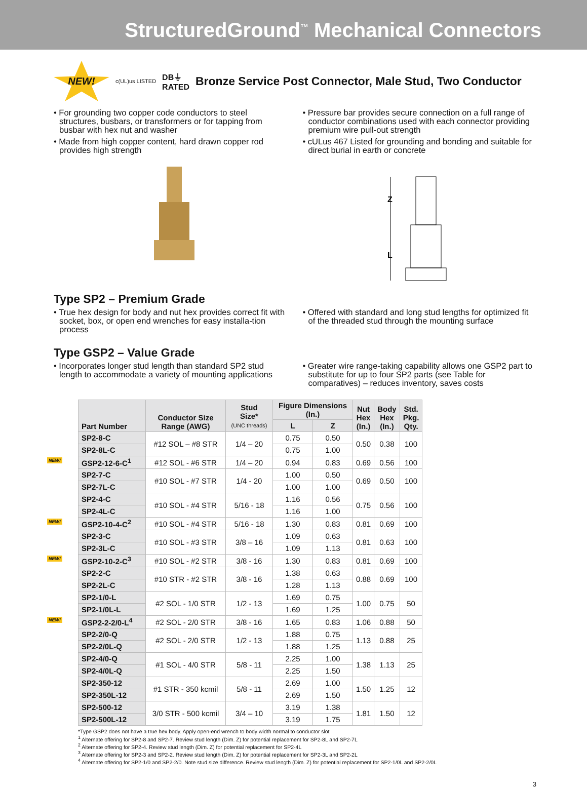StructuredGround<sup>™</sup> Mechanical Connectors
NEW!
c(UL)us LISTED DB⏚
RATED
Bronze Service Post Connector, Male Stud, Two Conductor
• For grounding two copper code conductors to steel structures, busbars, or transformers or for tapping from busbar with hex nut and washer
• Made from high copper content, hard drawn copper rod provides high strength
• Pressure bar provides secure connection on a full range of conductor combinations used with each connector providing premium wire pull-out strength
• cULus 467 Listed for grounding and bonding and suitable for direct burial in earth or concrete
Z
L
Type SP2 – Premium Grade
• True hex design for body and nut hex provides correct fit with socket, box, or open end wrenches for easy installa-tion process
• Offered with standard and long stud lengths for optimized fit of the threaded stud through the mounting surface
Type GSP2 – Value Grade
• Incorporates longer stud length than standard SP2 stud length to accommodate a variety of mounting applications
• Greater wire range-taking capability allows one GSP2 part to substitute for up to four SP2 parts (see Table for comparatives) – reduces inventory, saves costs
| Part Number | Conductor Size Range (AWG) | Stud Size* (UNC threads) | Figure Dimensions (In.) | | Nut Hex (In.) | Body Hex (In.) | Std. Pkg. Qty. |
| --- | --- | --- | --- | --- | --- | --- | --- |
| | | | L | Z | | | |
| SP2-8-C | #12 SOL – #8 STR | 1/4 – 20 | 0.75 | 0.50 | 0.50 | 0.38 | 100 |
| SP2-8L-C | | | 0.75 | 1.00 | | | |
| NEW! GSP2-12-6-C<sup>1</sup> | #12 SOL - #6 STR | 1/4 – 20 | 0.94 | 0.83 | 0.69 | 0.56 | 100 |
| SP2-7-C | #10 SOL - #7 STR | 1/4 - 20 | 1.00 | 0.50 | 0.69 | 0.50 | 100 |
| SP2-7L-C | | | 1.00 | 1.00 | | | |
| SP2-4-C | #10 SOL - #4 STR | 5/16 - 18 | 1.16 | 0.56 | 0.75 | 0.56 | 100 |
| SP2-4L-C | | | 1.16 | 1.00 | | | |
| NEW! GSP2-10-4-C<sup>2</sup> | #10 SOL - #4 STR | 5/16 - 18 | 1.30 | 0.83 | 0.81 | 0.69 | 100 |
| SP2-3-C | #10 SOL - #3 STR | 3/8 – 16 | 1.09 | 0.63 | 0.81 | 0.63 | 100 |
| SP2-3L-C | | | 1.09 | 1.13 | | | |
| NEW! GSP2-10-2-C<sup>3</sup> | #10 SOL - #2 STR | 3/8 - 16 | 1.30 | 0.83 | 0.81 | 0.69 | 100 |
| SP2-2-C | #10 STR - #2 STR | 3/8 - 16 | 1.38 | 0.63 | 0.88 | 0.69 | 100 |
| SP2-2L-C | | | 1.28 | 1.13 | | | |
| SP2-1/0-L | #2 SOL - 1/0 STR | 1/2 - 13 | 1.69 | 0.75 | 1.00 | 0.75 | 50 |
| SP2-1/0L-L | | | 1.69 | 1.25 | | | |
| NEW! GSP2-2-2/0-L<sup>4</sup> | #2 SOL - 2/0 STR | 3/8 - 16 | 1.65 | 0.83 | 1.06 | 0.88 | 50 |
| SP2-2/0-Q | #2 SOL - 2/0 STR | 1/2 - 13 | 1.88 | 0.75 | 1.13 | 0.88 | 25 |
| SP2-2/0L-Q | | | 1.88 | 1.25 | | | |
| SP2-4/0-Q | #1 SOL - 4/0 STR | 5/8 - 11 | 2.25 | 1.00 | 1.38 | 1.13 | 25 |
| SP2-4/0L-Q | | | 2.25 | 1.50 | | | |
| SP2-350-12 | #1 STR - 350 kcmil | 5/8 - 11 | 2.69 | 1.00 | 1.50 | 1.25 | 12 |
| SP2-350L-12 | | | 2.69 | 1.50 | | | |
| SP2-500-12 | 3/0 STR - 500 kcmil | 3/4 – 10 | 3.19 | 1.38 | 1.81 | 1.50 | 12 |
| SP2-500L-12 | | | 3.19 | 1.75 | | | |
*Type GSP2 does not have a true hex body. Apply open-end wrench to body width normal to conductor slot
<sup>1</sup> Alternate offering for SP2-8 and SP2-7. Review stud length (Dim. Z) for potential replacement for SP2-8L and SP2-7L
<sup>2</sup> Alternate offering for SP2-4. Review stud length (Dim. Z) for potential replacement for SP2-4L
<sup>3</sup> Alternate offering for SP2-3 and SP2-2. Review stud length (Dim. Z) for potential replacement for SP2-3L and SP2-2L
<sup>4</sup> Alternate offering for SP2-1/0 and SP2-2/0. Note stud size difference. Review stud length (Dim. Z) for potential replacement for SP2-1/0L and SP2-2/0L
3